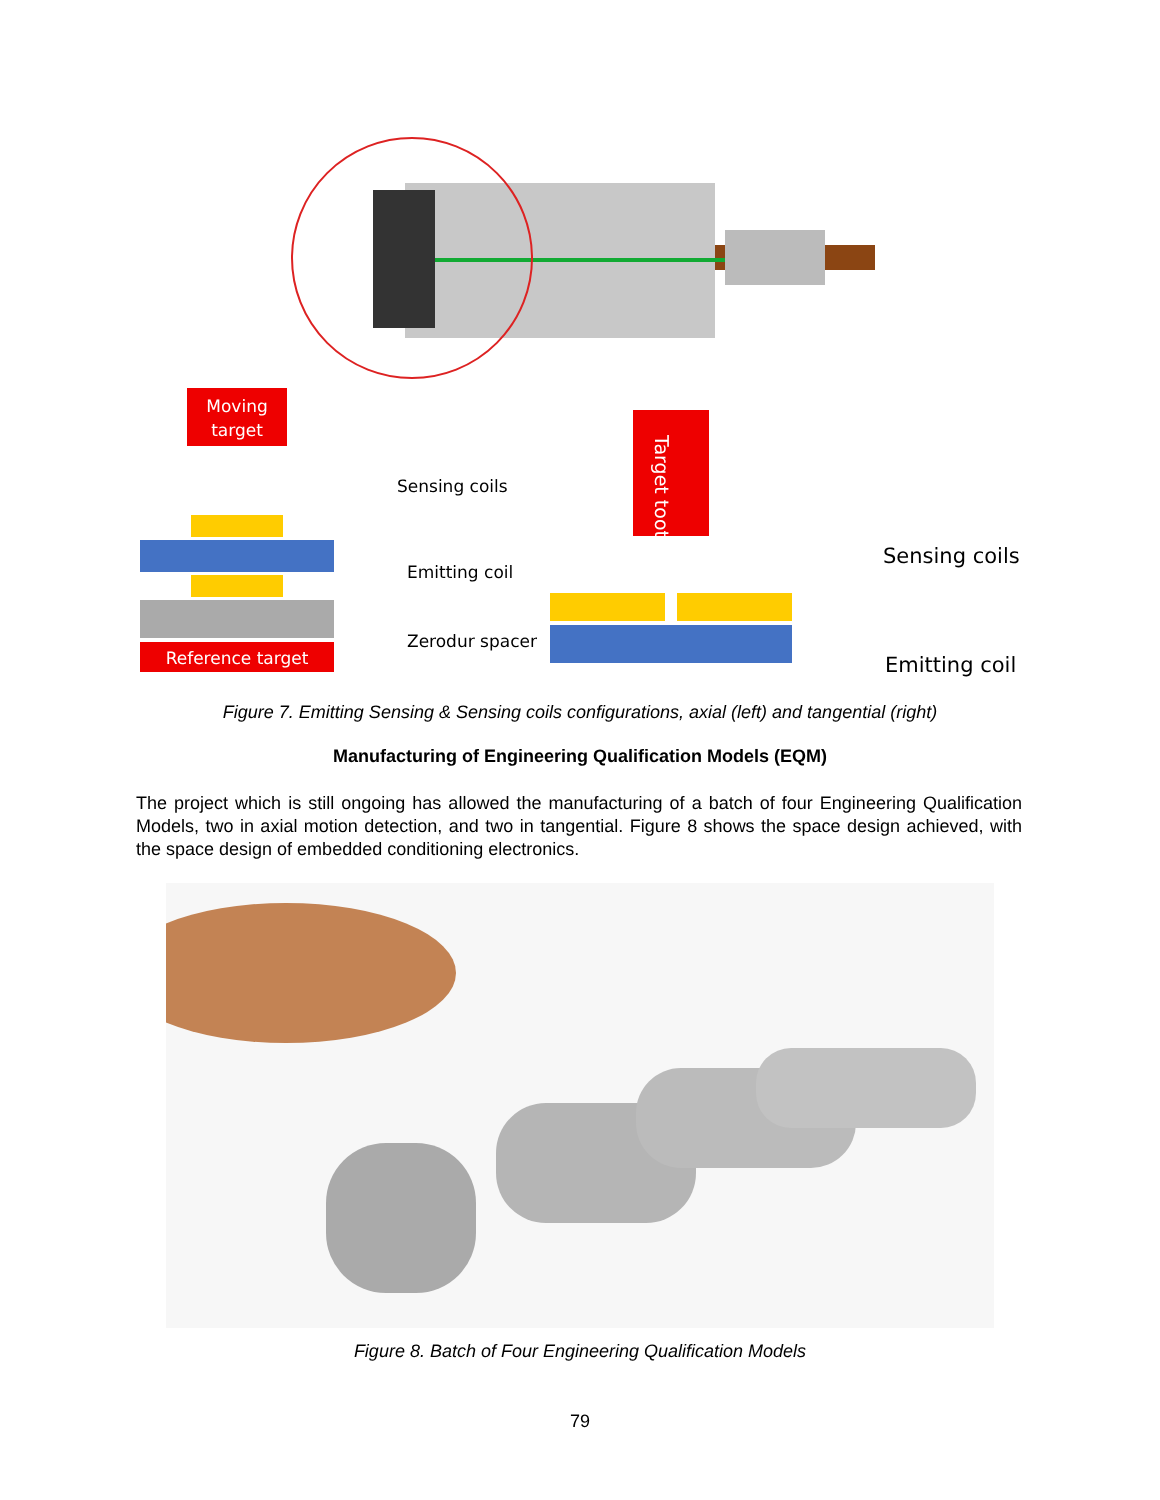Moving
target
Sensing coils
Reference target
Emitting coil
Zerodur spacer
Sensing coils
Emitting coil
Target tooth
Figure 7. Emitting Sensing & Sensing coils configurations, axial (left) and tangential (right)
Manufacturing of Engineering Qualification Models (EQM)
The project which is still ongoing has allowed the manufacturing of a batch of four Engineering Qualification Models, two in axial motion detection, and two in tangential. Figure 8 shows the space design achieved, with the space design of embedded conditioning electronics.
Figure 8. Batch of Four Engineering Qualification Models
79